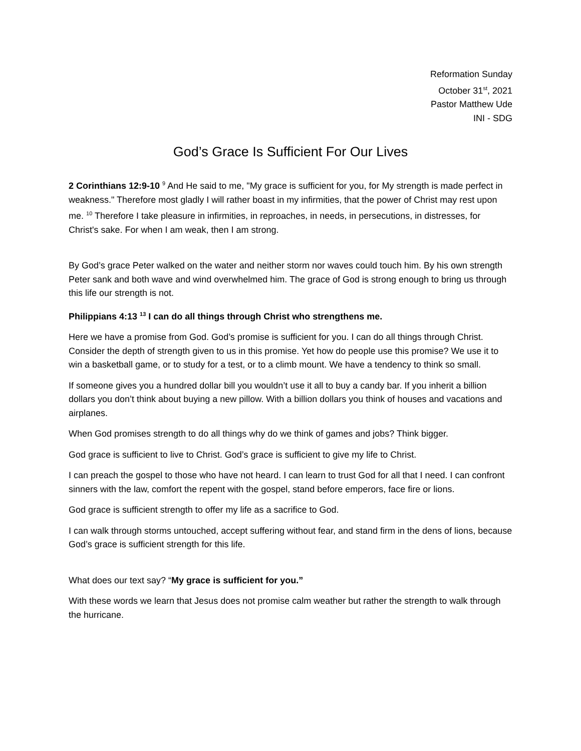Reformation Sunday
October 31<sup>st</sup>, 2021
Pastor Matthew Ude
INI - SDG
God’s Grace Is Sufficient For Our Lives
2 Corinthians 12:9-10 <sup>9</sup> And He said to me, "My grace is sufficient for you, for My strength is made perfect in weakness." Therefore most gladly I will rather boast in my infirmities, that the power of Christ may rest upon me. <sup>10</sup> Therefore I take pleasure in infirmities, in reproaches, in needs, in persecutions, in distresses, for Christ's sake. For when I am weak, then I am strong.
By God’s grace Peter walked on the water and neither storm nor waves could touch him. By his own strength Peter sank and both wave and wind overwhelmed him. The grace of God is strong enough to bring us through this life our strength is not.
Philippians 4:13 <sup>13</sup> I can do all things through Christ who strengthens me.
Here we have a promise from God. God’s promise is sufficient for you. I can do all things through Christ. Consider the depth of strength given to us in this promise. Yet how do people use this promise? We use it to win a basketball game, or to study for a test, or to a climb mount. We have a tendency to think so small.
If someone gives you a hundred dollar bill you wouldn’t use it all to buy a candy bar. If you inherit a billion dollars you don’t think about buying a new pillow. With a billion dollars you think of houses and vacations and airplanes.
When God promises strength to do all things why do we think of games and jobs? Think bigger.
God grace is sufficient to live to Christ. God’s grace is sufficient to give my life to Christ.
I can preach the gospel to those who have not heard. I can learn to trust God for all that I need. I can confront sinners with the law, comfort the repent with the gospel, stand before emperors, face fire or lions.
God grace is sufficient strength to offer my life as a sacrifice to God.
I can walk through storms untouched, accept suffering without fear, and stand firm in the dens of lions, because God’s grace is sufficient strength for this life.
What does our text say? “My grace is sufficient for you.”
With these words we learn that Jesus does not promise calm weather but rather the strength to walk through the hurricane.